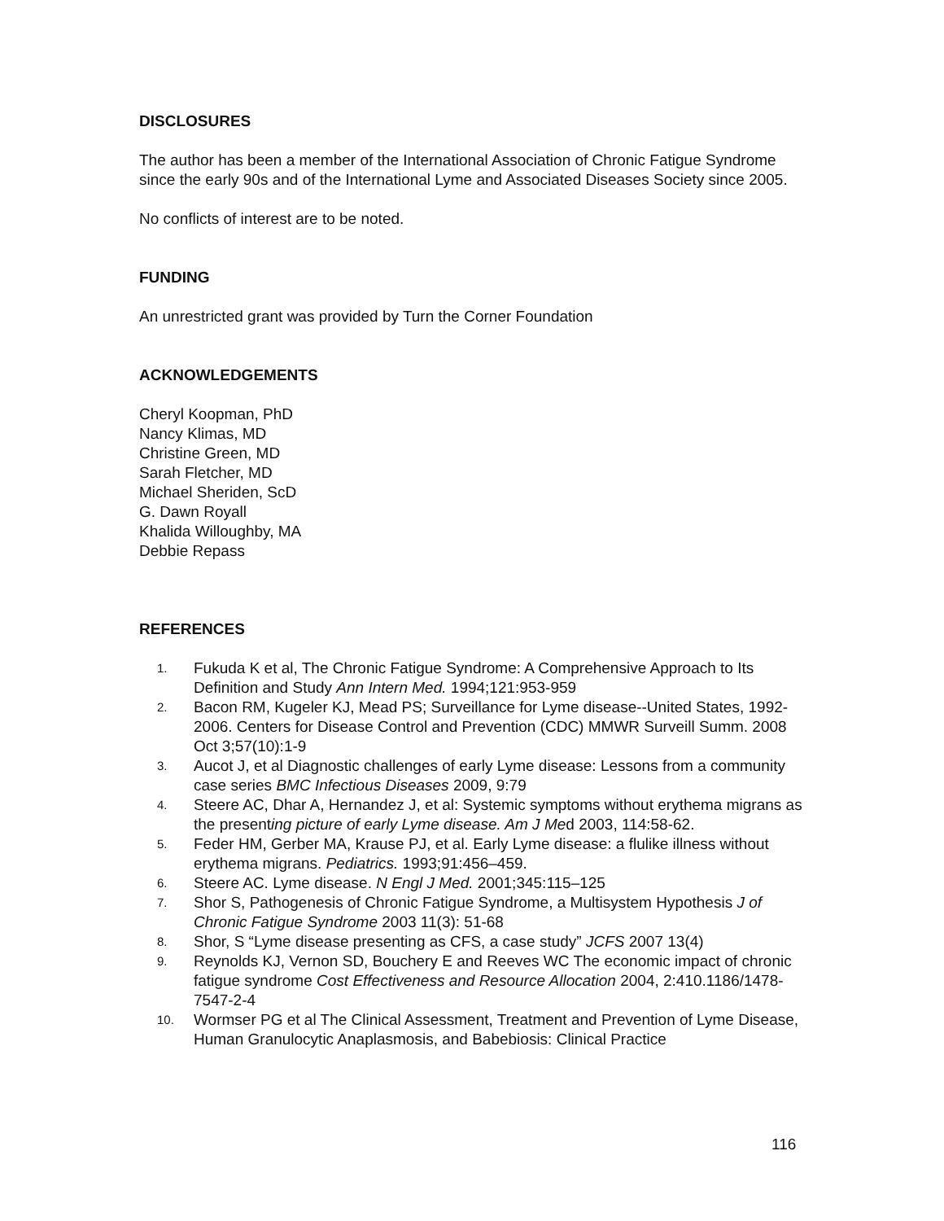DISCLOSURES
The author has been a member of the International Association of Chronic Fatigue Syndrome since the early 90s and of the International Lyme and Associated Diseases Society since 2005.
No conflicts of interest are to be noted.
FUNDING
An unrestricted grant was provided by Turn the Corner Foundation
ACKNOWLEDGEMENTS
Cheryl Koopman, PhD
Nancy Klimas, MD
Christine Green, MD
Sarah Fletcher, MD
Michael Sheriden, ScD
G. Dawn Royall
Khalida Willoughby, MA
Debbie Repass
REFERENCES
1. Fukuda K et al, The Chronic Fatigue Syndrome: A Comprehensive Approach to Its Definition and Study Ann Intern Med. 1994;121:953-959
2. Bacon RM, Kugeler KJ, Mead PS; Surveillance for Lyme disease--United States, 1992-2006. Centers for Disease Control and Prevention (CDC) MMWR Surveill Summ. 2008 Oct 3;57(10):1-9
3. Aucot J, et al Diagnostic challenges of early Lyme disease: Lessons from a community case series BMC Infectious Diseases 2009, 9:79
4. Steere AC, Dhar A, Hernandez J, et al: Systemic symptoms without erythema migrans as the presenting picture of early Lyme disease. Am J Med 2003, 114:58-62.
5. Feder HM, Gerber MA, Krause PJ, et al. Early Lyme disease: a flulike illness without erythema migrans. Pediatrics. 1993;91:456–459.
6. Steere AC. Lyme disease. N Engl J Med. 2001;345:115–125
7. Shor S, Pathogenesis of Chronic Fatigue Syndrome, a Multisystem Hypothesis J of Chronic Fatigue Syndrome 2003 11(3): 51-68
8. Shor, S “Lyme disease presenting as CFS, a case study” JCFS 2007 13(4)
9. Reynolds KJ, Vernon SD, Bouchery E and Reeves WC The economic impact of chronic fatigue syndrome Cost Effectiveness and Resource Allocation 2004, 2:410.1186/1478-7547-2-4
10. Wormser PG et al The Clinical Assessment, Treatment and Prevention of Lyme Disease, Human Granulocytic Anaplasmosis, and Babebiosis: Clinical Practice
116